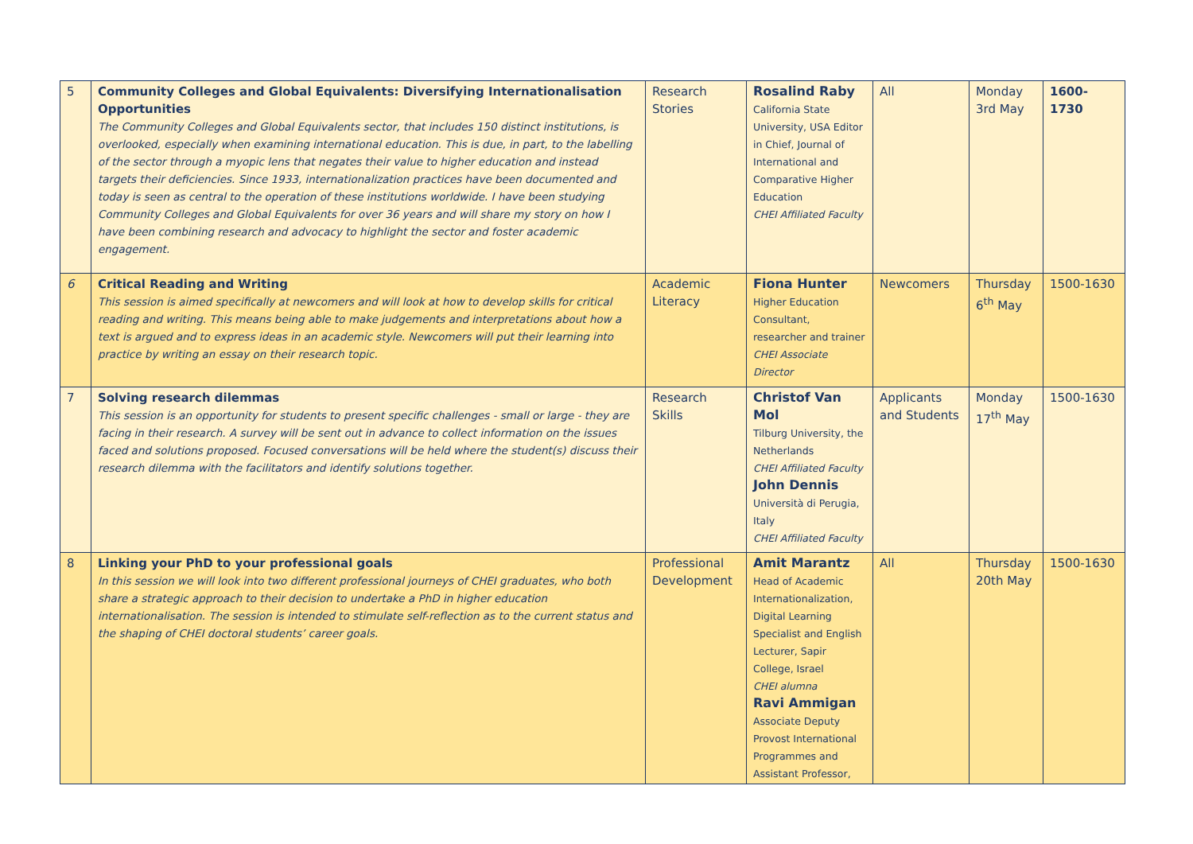| 5 | Community Colleges and Global Equivalents: Diversifying Internationalisation Opportunities The Community Colleges and Global Equivalents sector, that includes 150 distinct institutions, is overlooked, especially when examining international education. This is due, in part, to the labelling of the sector through a myopic lens that negates their value to higher education and instead targets their deficiencies. Since 1933, internationalization practices have been documented and today is seen as central to the operation of these institutions worldwide. I have been studying Community Colleges and Global Equivalents for over 36 years and will share my story on how I have been combining research and advocacy to highlight the sector and foster academic engagement. | Research Stories | Rosalind Raby California State University, USA Editor in Chief, Journal of International and Comparative Higher Education CHEI Affiliated Faculty | All | Monday 3rd May | 1600-1730 |
| 6 | Critical Reading and Writing This session is aimed specifically at newcomers and will look at how to develop skills for critical reading and writing. This means being able to make judgements and interpretations about how a text is argued and to express ideas in an academic style. Newcomers will put their learning into practice by writing an essay on their research topic. | Academic Literacy | Fiona Hunter Higher Education Consultant, researcher and trainer CHEI Associate Director | Newcomers | Thursday 6<sup>th</sup> May | 1500-1630 |
| 7 | Solving research dilemmas This session is an opportunity for students to present specific challenges - small or large - they are facing in their research. A survey will be sent out in advance to collect information on the issues faced and solutions proposed. Focused conversations will be held where the student(s) discuss their research dilemma with the facilitators and identify solutions together. | Research Skills | Christof Van Mol Tilburg University, the Netherlands CHEI Affiliated Faculty John Dennis Università di Perugia, Italy CHEI Affiliated Faculty | Applicants and Students | Monday 17<sup>th</sup> May | 1500-1630 |
| 8 | Linking your PhD to your professional goals In this session we will look into two different professional journeys of CHEI graduates, who both share a strategic approach to their decision to undertake a PhD in higher education internationalisation. The session is intended to stimulate self-reflection as to the current status and the shaping of CHEI doctoral students’ career goals. | Professional Development | Amit Marantz Head of Academic Internationalization, Digital Learning Specialist and English Lecturer, Sapir College, Israel CHEI alumna Ravi Ammigan Associate Deputy Provost International Programmes and Assistant Professor, | All | Thursday 20th May | 1500-1630 |